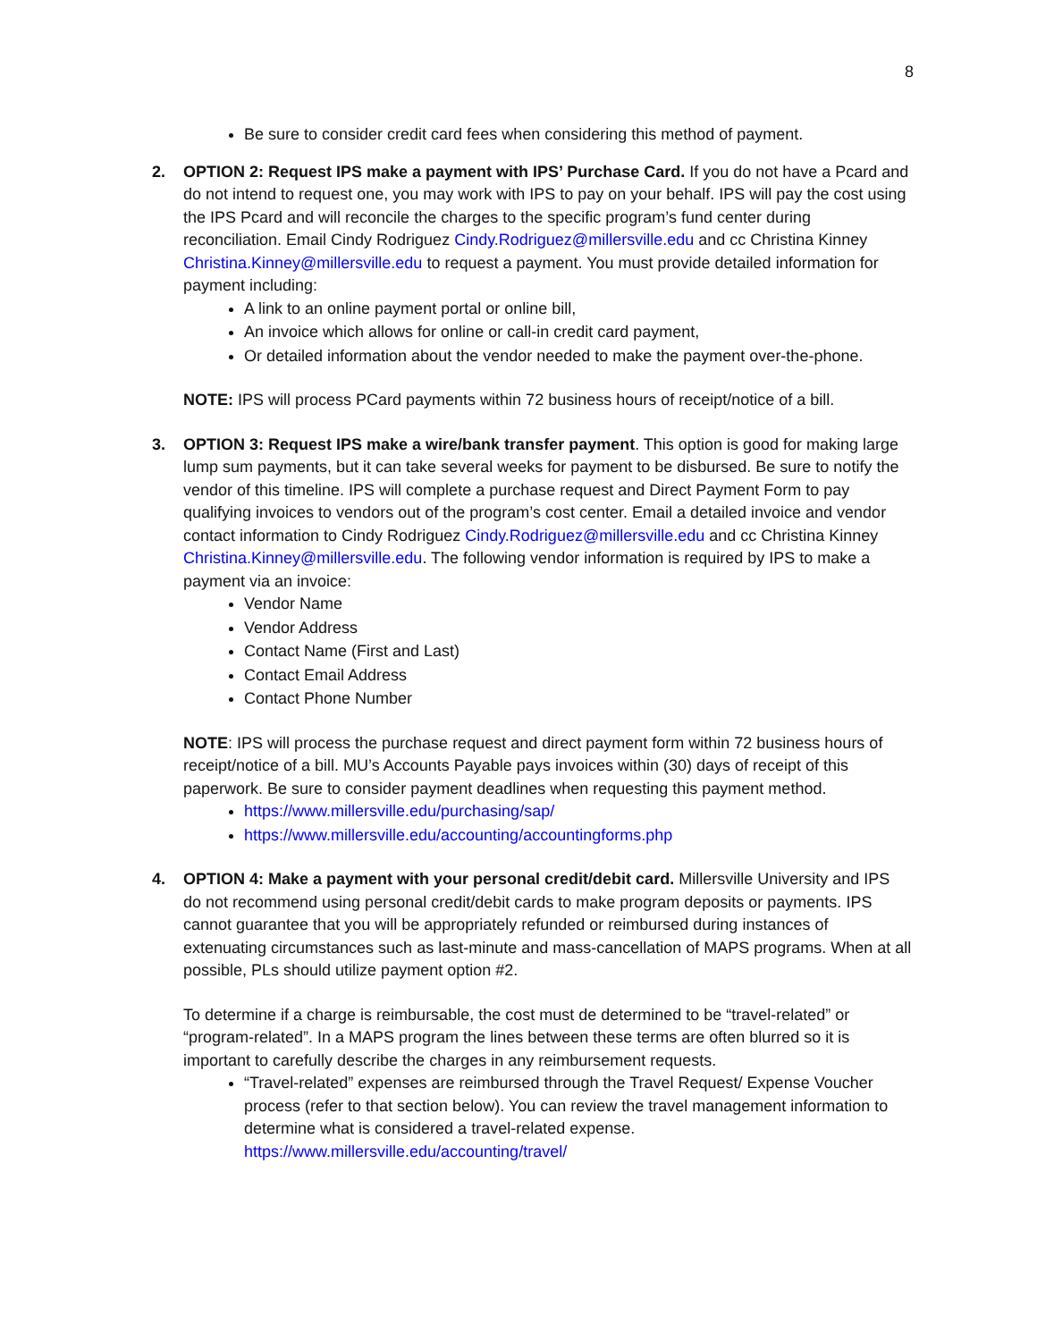8
Be sure to consider credit card fees when considering this method of payment.
2.
OPTION 2: Request IPS make a payment with IPS’ Purchase Card. If you do not have a Pcard and do not intend to request one, you may work with IPS to pay on your behalf. IPS will pay the cost using the IPS Pcard and will reconcile the charges to the specific program’s fund center during reconciliation. Email Cindy Rodriguez Cindy.Rodriguez@millersville.edu and cc Christina Kinney Christina.Kinney@millersville.edu to request a payment. You must provide detailed information for payment including:
A link to an online payment portal or online bill,
An invoice which allows for online or call-in credit card payment,
Or detailed information about the vendor needed to make the payment over-the-phone.
NOTE: IPS will process PCard payments within 72 business hours of receipt/notice of a bill.
3.
OPTION 3: Request IPS make a wire/bank transfer payment. This option is good for making large lump sum payments, but it can take several weeks for payment to be disbursed. Be sure to notify the vendor of this timeline. IPS will complete a purchase request and Direct Payment Form to pay qualifying invoices to vendors out of the program’s cost center. Email a detailed invoice and vendor contact information to Cindy Rodriguez Cindy.Rodriguez@millersville.edu and cc Christina Kinney Christina.Kinney@millersville.edu. The following vendor information is required by IPS to make a payment via an invoice:
Vendor Name
Vendor Address
Contact Name (First and Last)
Contact Email Address
Contact Phone Number
NOTE: IPS will process the purchase request and direct payment form within 72 business hours of receipt/notice of a bill. MU’s Accounts Payable pays invoices within (30) days of receipt of this paperwork. Be sure to consider payment deadlines when requesting this payment method.
https://www.millersville.edu/purchasing/sap/
https://www.millersville.edu/accounting/accountingforms.php
4.
OPTION 4: Make a payment with your personal credit/debit card. Millersville University and IPS do not recommend using personal credit/debit cards to make program deposits or payments. IPS cannot guarantee that you will be appropriately refunded or reimbursed during instances of extenuating circumstances such as last-minute and mass-cancellation of MAPS programs. When at all possible, PLs should utilize payment option #2.
To determine if a charge is reimbursable, the cost must de determined to be “travel-related” or “program-related”. In a MAPS program the lines between these terms are often blurred so it is important to carefully describe the charges in any reimbursement requests.
“Travel-related” expenses are reimbursed through the Travel Request/ Expense Voucher process (refer to that section below). You can review the travel management information to determine what is considered a travel-related expense. https://www.millersville.edu/accounting/travel/